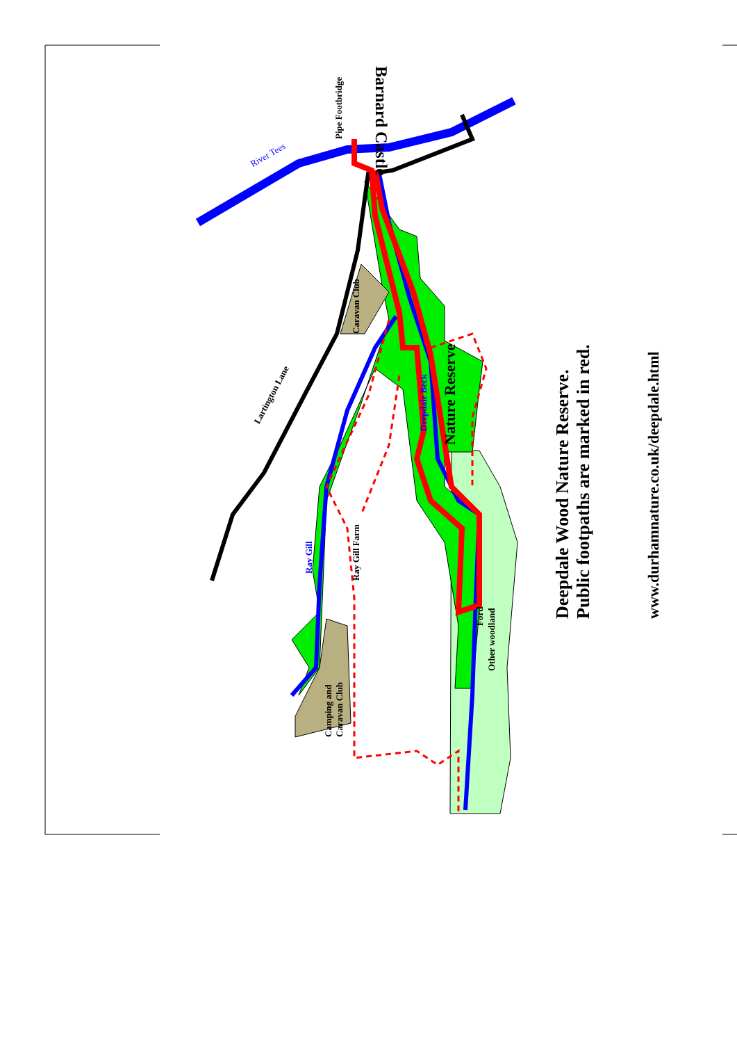Pipe Footbridge
Barnard Castle
River Tees
Lartington Lane
Caravan Club
Nature Reserve
Deepdale Beck
Ray Gill
Ray Gill Farm
Ford
Other woodland
Camping and Caravan Club
Deepdale Wood Nature Reserve.
Public footpaths are marked in red.
www.durhamnature.co.uk/deepdale.html